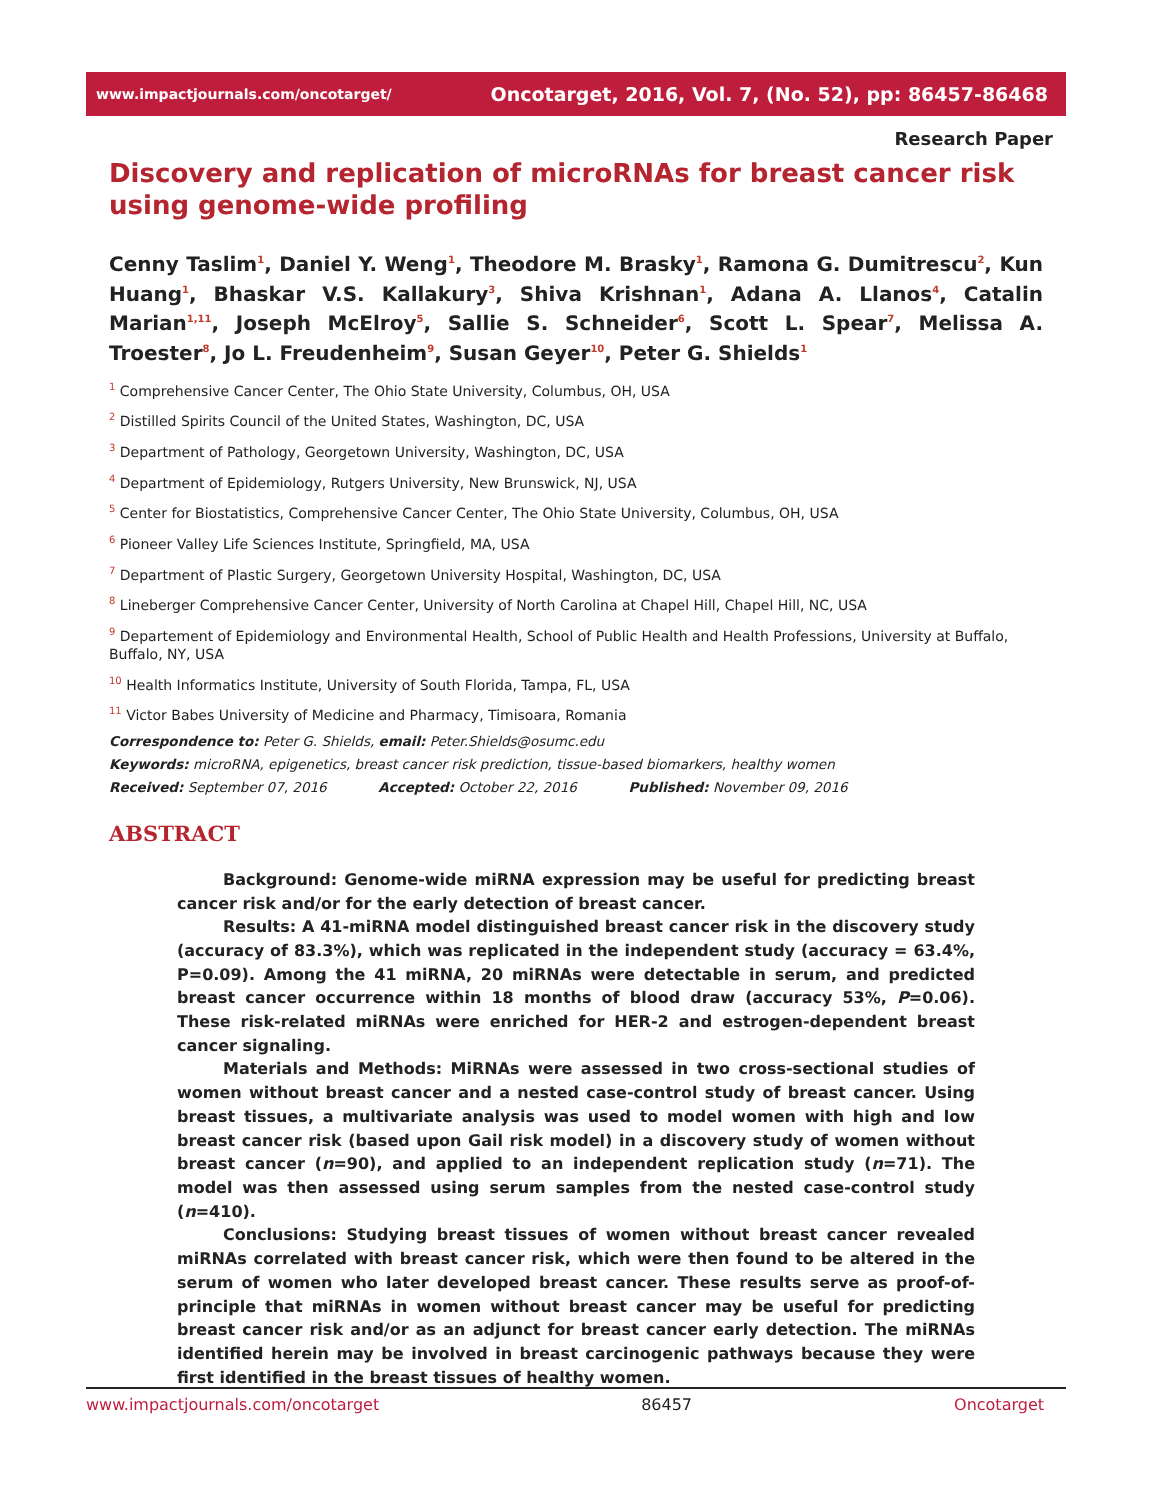www.impactjournals.com/oncotarget/ Oncotarget, 2016, Vol. 7, (No. 52), pp: 86457-86468
Research Paper
Discovery and replication of microRNAs for breast cancer risk using genome-wide profiling
Cenny Taslim<sup>1</sup>, Daniel Y. Weng<sup>1</sup>, Theodore M. Brasky<sup>1</sup>, Ramona G. Dumitrescu<sup>2</sup>, Kun Huang<sup>1</sup>, Bhaskar V.S. Kallakury<sup>3</sup>, Shiva Krishnan<sup>1</sup>, Adana A. Llanos<sup>4</sup>, Catalin Marian<sup>1,11</sup>, Joseph McElroy<sup>5</sup>, Sallie S. Schneider<sup>6</sup>, Scott L. Spear<sup>7</sup>, Melissa A. Troester<sup>8</sup>, Jo L. Freudenheim<sup>9</sup>, Susan Geyer<sup>10</sup>, Peter G. Shields<sup>1</sup>
<sup>1</sup> Comprehensive Cancer Center, The Ohio State University, Columbus, OH, USA
<sup>2</sup> Distilled Spirits Council of the United States, Washington, DC, USA
<sup>3</sup> Department of Pathology, Georgetown University, Washington, DC, USA
<sup>4</sup> Department of Epidemiology, Rutgers University, New Brunswick, NJ, USA
<sup>5</sup> Center for Biostatistics, Comprehensive Cancer Center, The Ohio State University, Columbus, OH, USA
<sup>6</sup> Pioneer Valley Life Sciences Institute, Springfield, MA, USA
<sup>7</sup> Department of Plastic Surgery, Georgetown University Hospital, Washington, DC, USA
<sup>8</sup> Lineberger Comprehensive Cancer Center, University of North Carolina at Chapel Hill, Chapel Hill, NC, USA
<sup>9</sup> Departement of Epidemiology and Environmental Health, School of Public Health and Health Professions, University at Buffalo, Buffalo, NY, USA
<sup>10</sup> Health Informatics Institute, University of South Florida, Tampa, FL, USA
<sup>11</sup> Victor Babes University of Medicine and Pharmacy, Timisoara, Romania
Correspondence to: Peter G. Shields, email: Peter.Shields@osumc.edu
Keywords: microRNA, epigenetics, breast cancer risk prediction, tissue-based biomarkers, healthy women
Received: September 07, 2016 Accepted: October 22, 2016 Published: November 09, 2016
ABSTRACT
Background: Genome-wide miRNA expression may be useful for predicting breast cancer risk and/or for the early detection of breast cancer.
Results: A 41-miRNA model distinguished breast cancer risk in the discovery study (accuracy of 83.3%), which was replicated in the independent study (accuracy = 63.4%, P=0.09). Among the 41 miRNA, 20 miRNAs were detectable in serum, and predicted breast cancer occurrence within 18 months of blood draw (accuracy 53%, P=0.06). These risk-related miRNAs were enriched for HER-2 and estrogen-dependent breast cancer signaling.
Materials and Methods: MiRNAs were assessed in two cross-sectional studies of women without breast cancer and a nested case-control study of breast cancer. Using breast tissues, a multivariate analysis was used to model women with high and low breast cancer risk (based upon Gail risk model) in a discovery study of women without breast cancer (n=90), and applied to an independent replication study (n=71). The model was then assessed using serum samples from the nested case-control study (n=410).
Conclusions: Studying breast tissues of women without breast cancer revealed miRNAs correlated with breast cancer risk, which were then found to be altered in the serum of women who later developed breast cancer. These results serve as proof-of-principle that miRNAs in women without breast cancer may be useful for predicting breast cancer risk and/or as an adjunct for breast cancer early detection. The miRNAs identified herein may be involved in breast carcinogenic pathways because they were first identified in the breast tissues of healthy women.
www.impactjournals.com/oncotarget 86457 Oncotarget